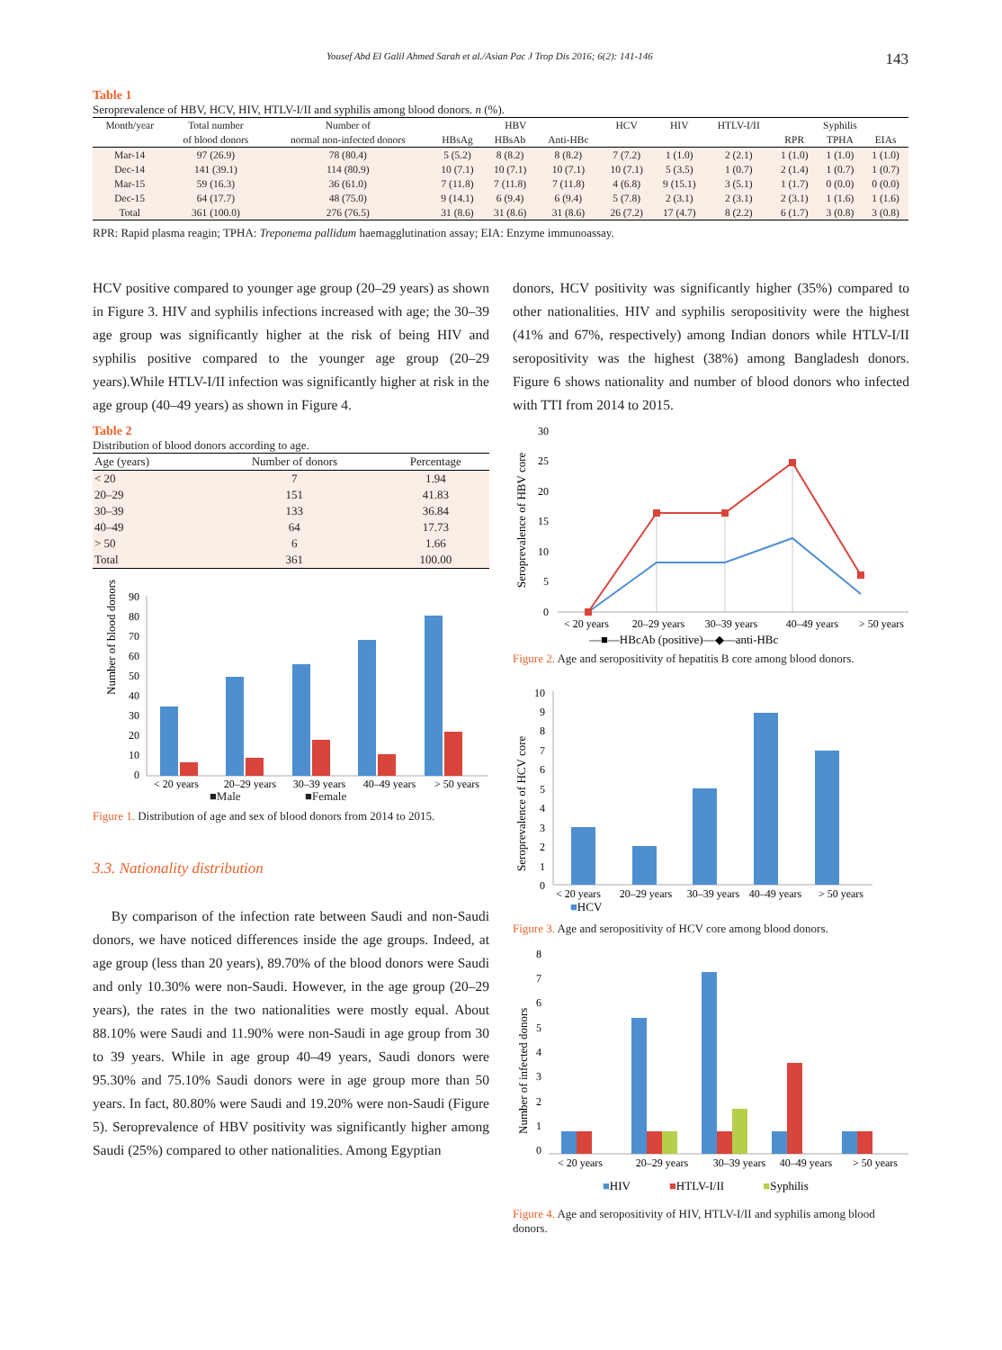Yousef Abd El Galil Ahmed Sarah et al./Asian Pac J Trop Dis 2016; 6(2): 141-146 143
Table 1
Seroprevalence of HBV, HCV, HIV, HTLV-I/II and syphilis among blood donors. n (%).
| Month/year | Total number | Number of | HBV | | | HCV | HIV | HTLV-I/II | Syphilis | | |
| --- | --- | --- | --- | --- | --- | --- | --- | --- | --- | --- | --- |
| | of blood donors | normal non-infected donors | HBsAg | HBsAb | Anti-HBc | | | | RPR | TPHA | EIAs |
| Mar-14 | 97 (26.9) | 78 (80.4) | 5 (5.2) | 8 (8.2) | 8 (8.2) | 7 (7.2) | 1 (1.0) | 2 (2.1) | 1 (1.0) | 1 (1.0) | 1 (1.0) |
| Dec-14 | 141 (39.1) | 114 (80.9) | 10 (7.1) | 10 (7.1) | 10 (7.1) | 10 (7.1) | 5 (3.5) | 1 (0.7) | 2 (1.4) | 1 (0.7) | 1 (0.7) |
| Mar-15 | 59 (16.3) | 36 (61.0) | 7 (11.8) | 7 (11.8) | 7 (11.8) | 4 (6.8) | 9 (15.1) | 3 (5.1) | 1 (1.7) | 0 (0.0) | 0 (0.0) |
| Dec-15 | 64 (17.7) | 48 (75.0) | 9 (14.1) | 6 (9.4) | 6 (9.4) | 5 (7.8) | 2 (3.1) | 2 (3.1) | 2 (3.1) | 1 (1.6) | 1 (1.6) |
| Total | 361 (100.0) | 276 (76.5) | 31 (8.6) | 31 (8.6) | 31 (8.6) | 26 (7.2) | 17 (4.7) | 8 (2.2) | 6 (1.7) | 3 (0.8) | 3 (0.8) |
RPR: Rapid plasma reagin; TPHA: Treponema pallidum haemagglutination assay; EIA: Enzyme immunoassay.
HCV positive compared to younger age group (20–29 years) as shown in Figure 3. HIV and syphilis infections increased with age; the 30–39 age group was significantly higher at the risk of being HIV and syphilis positive compared to the younger age group (20–29 years).While HTLV-I/II infection was significantly higher at risk in the age group (40–49 years) as shown in Figure 4.
Table 2
Distribution of blood donors according to age.
| Age (years) | Number of donors | Percentage |
| --- | --- | --- |
| < 20 | 7 | 1.94 |
| 20–29 | 151 | 41.83 |
| 30–39 | 133 | 36.84 |
| 40–49 | 64 | 17.73 |
| > 50 | 6 | 1.66 |
| Total | 361 | 100.00 |
Number of blood donors
90
80
70
60
50
40
30
20
10
0
< 20 years
20–29 years
30–39 years
40–49 years
> 50 years
■Male ■Female
Figure 1. Distribution of age and sex of blood donors from 2014 to 2015.
3.3. Nationality distribution
By comparison of the infection rate between Saudi and non-Saudi donors, we have noticed differences inside the age groups. Indeed, at age group (less than 20 years), 89.70% of the blood donors were Saudi and only 10.30% were non-Saudi. However, in the age group (20–29 years), the rates in the two nationalities were mostly equal. About 88.10% were Saudi and 11.90% were non-Saudi in age group from 30 to 39 years. While in age group 40–49 years, Saudi donors were 95.30% and 75.10% Saudi donors were in age group more than 50 years. In fact, 80.80% were Saudi and 19.20% were non-Saudi (Figure 5). Seroprevalence of HBV positivity was significantly higher among Saudi (25%) compared to other nationalities. Among Egyptian
donors, HCV positivity was significantly higher (35%) compared to other nationalities. HIV and syphilis seropositivity were the highest (41% and 67%, respectively) among Indian donors while HTLV-I/II seropositivity was the highest (38%) among Bangladesh donors. Figure 6 shows nationality and number of blood donors who infected with TTI from 2014 to 2015.
Seroprevalence of HBV core
30
25
20
15
10
5
0
< 20 years
20–29 years
30–39 years
40–49 years
> 50 years
—■—HBcAb (positive)—◆—anti-HBc
Figure 2. Age and seropositivity of hepatitis B core among blood donors.
Seroprevalence of HCV core
10
9
8
7
6
5
4
3
2
1
0
< 20 years
20–29 years
30–39 years
40–49 years
> 50 years
■HCV
Figure 3. Age and seropositivity of HCV core among blood donors.
Number of infected donors
8
7
6
5
4
3
2
1
0
< 20 years
20–29 years
30–39 years
40–49 years
> 50 years
■HIV ■HTLV-I/II ■Syphilis
Figure 4. Age and seropositivity of HIV, HTLV-I/II and syphilis among blood donors.